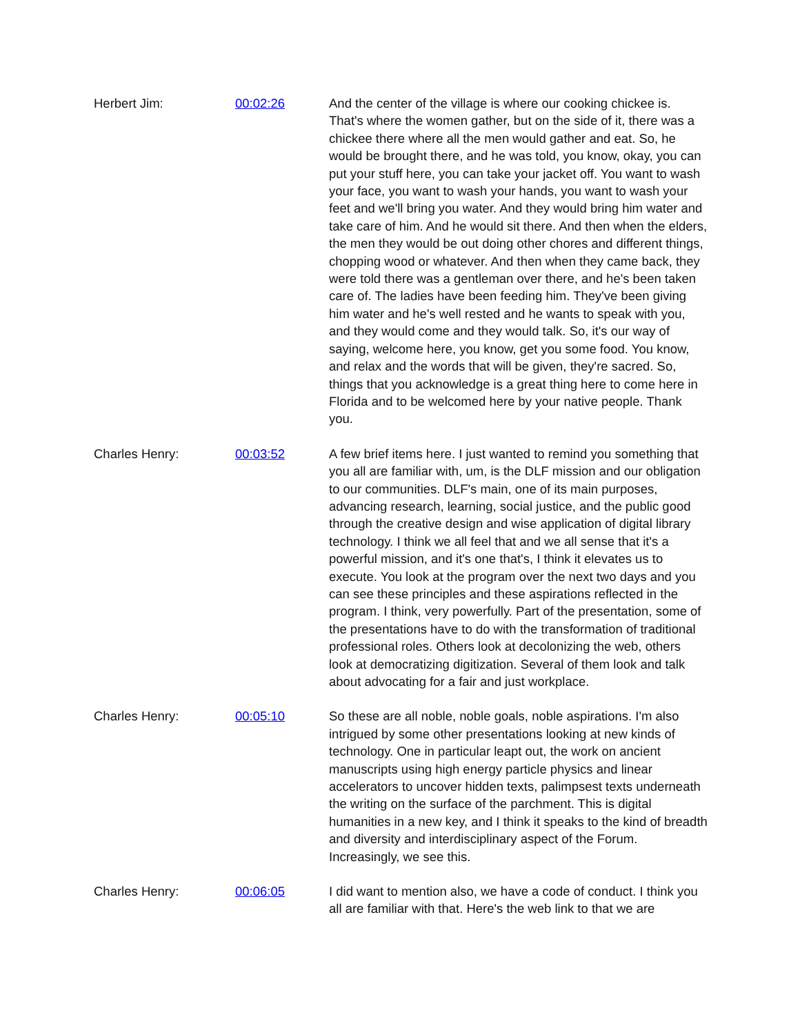Herbert Jim: 00:02:26 And the center of the village is where our cooking chickee is. That's where the women gather, but on the side of it, there was a chickee there where all the men would gather and eat. So, he would be brought there, and he was told, you know, okay, you can put your stuff here, you can take your jacket off. You want to wash your face, you want to wash your hands, you want to wash your feet and we'll bring you water. And they would bring him water and take care of him. And he would sit there. And then when the elders, the men they would be out doing other chores and different things, chopping wood or whatever. And then when they came back, they were told there was a gentleman over there, and he's been taken care of. The ladies have been feeding him. They've been giving him water and he's well rested and he wants to speak with you, and they would come and they would talk. So, it's our way of saying, welcome here, you know, get you some food. You know, and relax and the words that will be given, they're sacred. So, things that you acknowledge is a great thing here to come here in Florida and to be welcomed here by your native people. Thank you.
Charles Henry: 00:03:52 A few brief items here. I just wanted to remind you something that you all are familiar with, um, is the DLF mission and our obligation to our communities. DLF's main, one of its main purposes, advancing research, learning, social justice, and the public good through the creative design and wise application of digital library technology. I think we all feel that and we all sense that it's a powerful mission, and it's one that's, I think it elevates us to execute. You look at the program over the next two days and you can see these principles and these aspirations reflected in the program. I think, very powerfully. Part of the presentation, some of the presentations have to do with the transformation of traditional professional roles. Others look at decolonizing the web, others look at democratizing digitization. Several of them look and talk about advocating for a fair and just workplace.
Charles Henry: 00:05:10 So these are all noble, noble goals, noble aspirations. I'm also intrigued by some other presentations looking at new kinds of technology. One in particular leapt out, the work on ancient manuscripts using high energy particle physics and linear accelerators to uncover hidden texts, palimpsest texts underneath the writing on the surface of the parchment. This is digital humanities in a new key, and I think it speaks to the kind of breadth and diversity and interdisciplinary aspect of the Forum. Increasingly, we see this.
Charles Henry: 00:06:05 I did want to mention also, we have a code of conduct. I think you all are familiar with that. Here's the web link to that we are